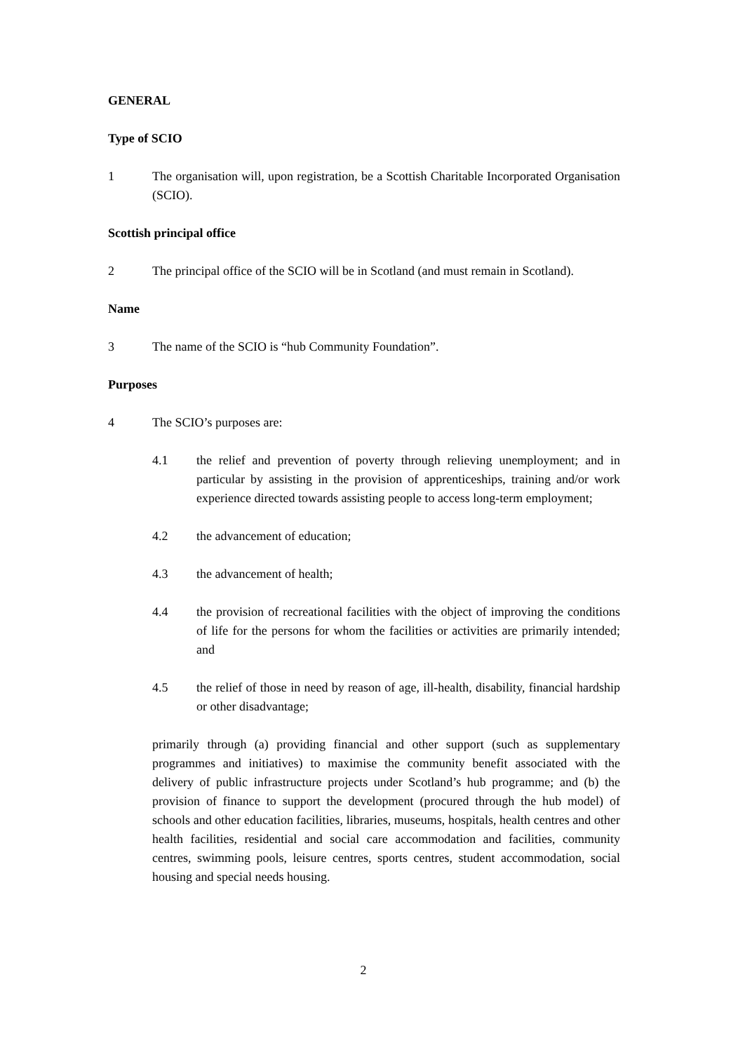GENERAL
Type of SCIO
1 The organisation will, upon registration, be a Scottish Charitable Incorporated Organisation (SCIO).
Scottish principal office
2 The principal office of the SCIO will be in Scotland (and must remain in Scotland).
Name
3 The name of the SCIO is “hub Community Foundation”.
Purposes
4 The SCIO’s purposes are:
4.1 the relief and prevention of poverty through relieving unemployment; and in particular by assisting in the provision of apprenticeships, training and/or work experience directed towards assisting people to access long-term employment;
4.2 the advancement of education;
4.3 the advancement of health;
4.4 the provision of recreational facilities with the object of improving the conditions of life for the persons for whom the facilities or activities are primarily intended; and
4.5 the relief of those in need by reason of age, ill-health, disability, financial hardship or other disadvantage;
primarily through (a) providing financial and other support (such as supplementary programmes and initiatives) to maximise the community benefit associated with the delivery of public infrastructure projects under Scotland’s hub programme; and (b) the provision of finance to support the development (procured through the hub model) of schools and other education facilities, libraries, museums, hospitals, health centres and other health facilities, residential and social care accommodation and facilities, community centres, swimming pools, leisure centres, sports centres, student accommodation, social housing and special needs housing.
2